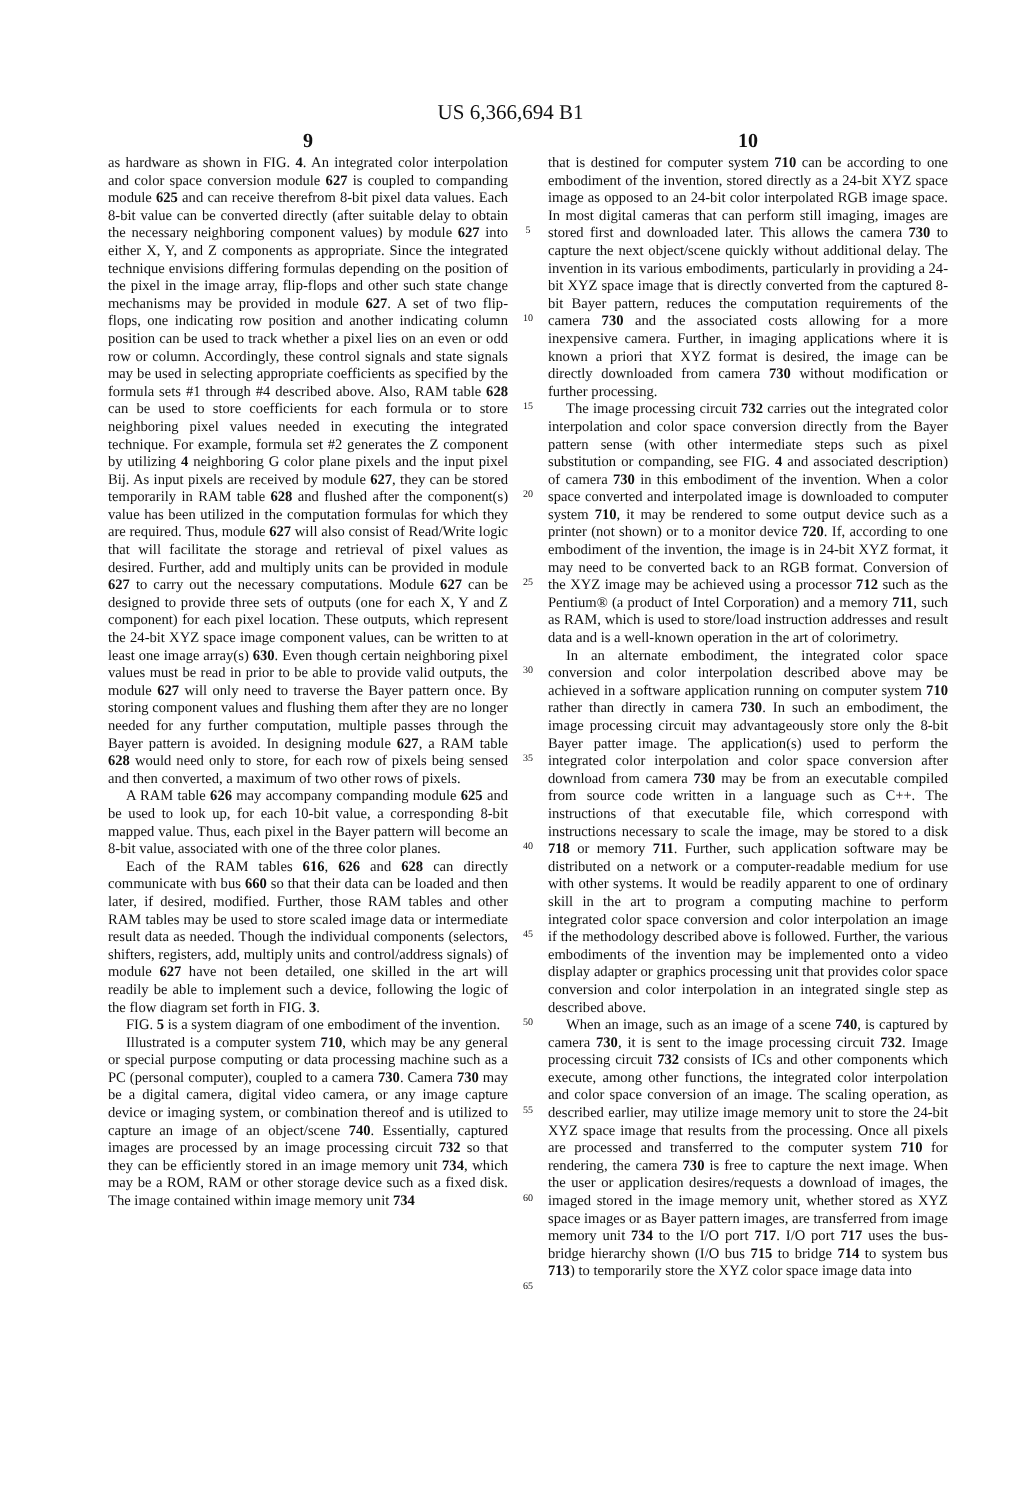US 6,366,694 B1
9 10
as hardware as shown in FIG. 4. An integrated color interpolation and color space conversion module 627 is coupled to companding module 625 and can receive therefrom 8-bit pixel data values. Each 8-bit value can be converted directly (after suitable delay to obtain the necessary neighboring component values) by module 627 into either X, Y, and Z components as appropriate. Since the integrated technique envisions differing formulas depending on the position of the pixel in the image array, flip-flops and other such state change mechanisms may be provided in module 627. A set of two flip-flops, one indicating row position and another indicating column position can be used to track whether a pixel lies on an even or odd row or column. Accordingly, these control signals and state signals may be used in selecting appropriate coefficients as specified by the formula sets #1 through #4 described above. Also, RAM table 628 can be used to store coefficients for each formula or to store neighboring pixel values needed in executing the integrated technique. For example, formula set #2 generates the Z component by utilizing 4 neighboring G color plane pixels and the input pixel Bij. As input pixels are received by module 627, they can be stored temporarily in RAM table 628 and flushed after the component(s) value has been utilized in the computation formulas for which they are required. Thus, module 627 will also consist of Read/Write logic that will facilitate the storage and retrieval of pixel values as desired. Further, add and multiply units can be provided in module 627 to carry out the necessary computations. Module 627 can be designed to provide three sets of outputs (one for each X, Y and Z component) for each pixel location. These outputs, which represent the 24-bit XYZ space image component values, can be written to at least one image array(s) 630. Even though certain neighboring pixel values must be read in prior to be able to provide valid outputs, the module 627 will only need to traverse the Bayer pattern once. By storing component values and flushing them after they are no longer needed for any further computation, multiple passes through the Bayer pattern is avoided. In designing module 627, a RAM table 628 would need only to store, for each row of pixels being sensed and then converted, a maximum of two other rows of pixels.
A RAM table 626 may accompany companding module 625 and be used to look up, for each 10-bit value, a corresponding 8-bit mapped value. Thus, each pixel in the Bayer pattern will become an 8-bit value, associated with one of the three color planes.
Each of the RAM tables 616, 626 and 628 can directly communicate with bus 660 so that their data can be loaded and then later, if desired, modified. Further, those RAM tables and other RAM tables may be used to store scaled image data or intermediate result data as needed. Though the individual components (selectors, shifters, registers, add, multiply units and control/address signals) of module 627 have not been detailed, one skilled in the art will readily be able to implement such a device, following the logic of the flow diagram set forth in FIG. 3.
FIG. 5 is a system diagram of one embodiment of the invention.
Illustrated is a computer system 710, which may be any general or special purpose computing or data processing machine such as a PC (personal computer), coupled to a camera 730. Camera 730 may be a digital camera, digital video camera, or any image capture device or imaging system, or combination thereof and is utilized to capture an image of an object/scene 740. Essentially, captured images are processed by an image processing circuit 732 so that they can be efficiently stored in an image memory unit 734, which may be a ROM, RAM or other storage device such as a fixed disk. The image contained within image memory unit 734
5
10
15
20
25
30
35
40
45
50
55
60
65
that is destined for computer system 710 can be according to one embodiment of the invention, stored directly as a 24-bit XYZ space image as opposed to an 24-bit color interpolated RGB image space. In most digital cameras that can perform still imaging, images are stored first and downloaded later. This allows the camera 730 to capture the next object/scene quickly without additional delay. The invention in its various embodiments, particularly in providing a 24-bit XYZ space image that is directly converted from the captured 8-bit Bayer pattern, reduces the computation requirements of the camera 730 and the associated costs allowing for a more inexpensive camera. Further, in imaging applications where it is known a priori that XYZ format is desired, the image can be directly downloaded from camera 730 without modification or further processing.
The image processing circuit 732 carries out the integrated color interpolation and color space conversion directly from the Bayer pattern sense (with other intermediate steps such as pixel substitution or companding, see FIG. 4 and associated description) of camera 730 in this embodiment of the invention. When a color space converted and interpolated image is downloaded to computer system 710, it may be rendered to some output device such as a printer (not shown) or to a monitor device 720. If, according to one embodiment of the invention, the image is in 24-bit XYZ format, it may need to be converted back to an RGB format. Conversion of the XYZ image may be achieved using a processor 712 such as the Pentium® (a product of Intel Corporation) and a memory 711, such as RAM, which is used to store/load instruction addresses and result data and is a well-known operation in the art of colorimetry.
In an alternate embodiment, the integrated color space conversion and color interpolation described above may be achieved in a software application running on computer system 710 rather than directly in camera 730. In such an embodiment, the image processing circuit may advantageously store only the 8-bit Bayer patter image. The application(s) used to perform the integrated color interpolation and color space conversion after download from camera 730 may be from an executable compiled from source code written in a language such as C++. The instructions of that executable file, which correspond with instructions necessary to scale the image, may be stored to a disk 718 or memory 711. Further, such application software may be distributed on a network or a computer-readable medium for use with other systems. It would be readily apparent to one of ordinary skill in the art to program a computing machine to perform integrated color space conversion and color interpolation an image if the methodology described above is followed. Further, the various embodiments of the invention may be implemented onto a video display adapter or graphics processing unit that provides color space conversion and color interpolation in an integrated single step as described above.
When an image, such as an image of a scene 740, is captured by camera 730, it is sent to the image processing circuit 732. Image processing circuit 732 consists of ICs and other components which execute, among other functions, the integrated color interpolation and color space conversion of an image. The scaling operation, as described earlier, may utilize image memory unit to store the 24-bit XYZ space image that results from the processing. Once all pixels are processed and transferred to the computer system 710 for rendering, the camera 730 is free to capture the next image. When the user or application desires/requests a download of images, the imaged stored in the image memory unit, whether stored as XYZ space images or as Bayer pattern images, are transferred from image memory unit 734 to the I/O port 717. I/O port 717 uses the bus-bridge hierarchy shown (I/O bus 715 to bridge 714 to system bus 713) to temporarily store the XYZ color space image data into